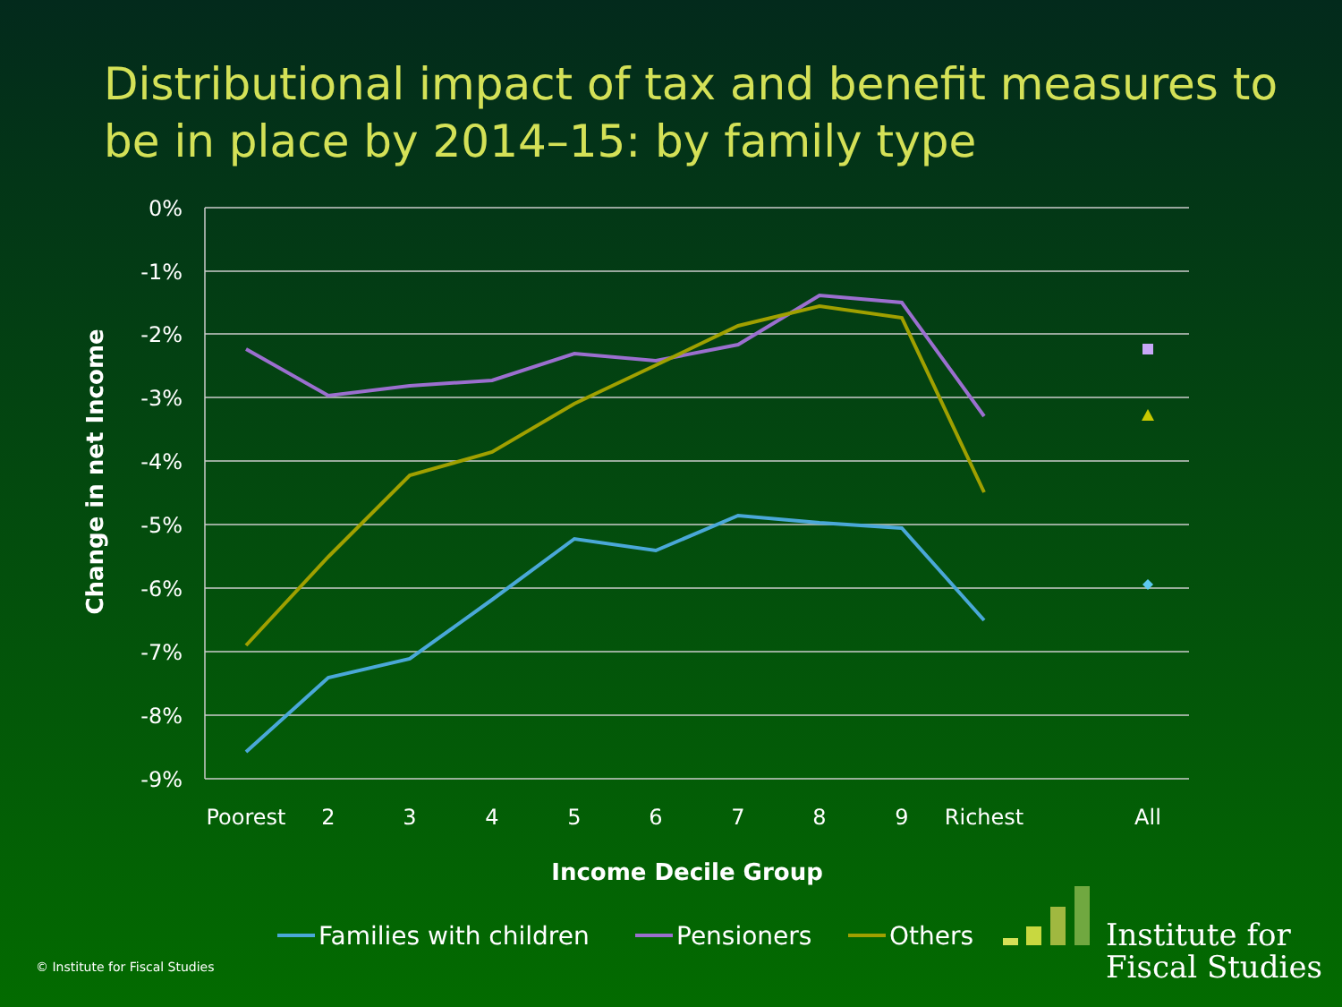Distributional impact of tax and benefit measures to be in place by 2014–15: by family type
0%
-1%
-2%
-3%
-4%
-5%
-6%
-7%
-8%
-9%
Poorest
2
3
4
5
6
7
8
9
Richest
All
Income Decile Group
Change in net Income
Families with children
Pensioners
Others
© Institute for Fiscal Studies
Institute for
Fiscal Studies